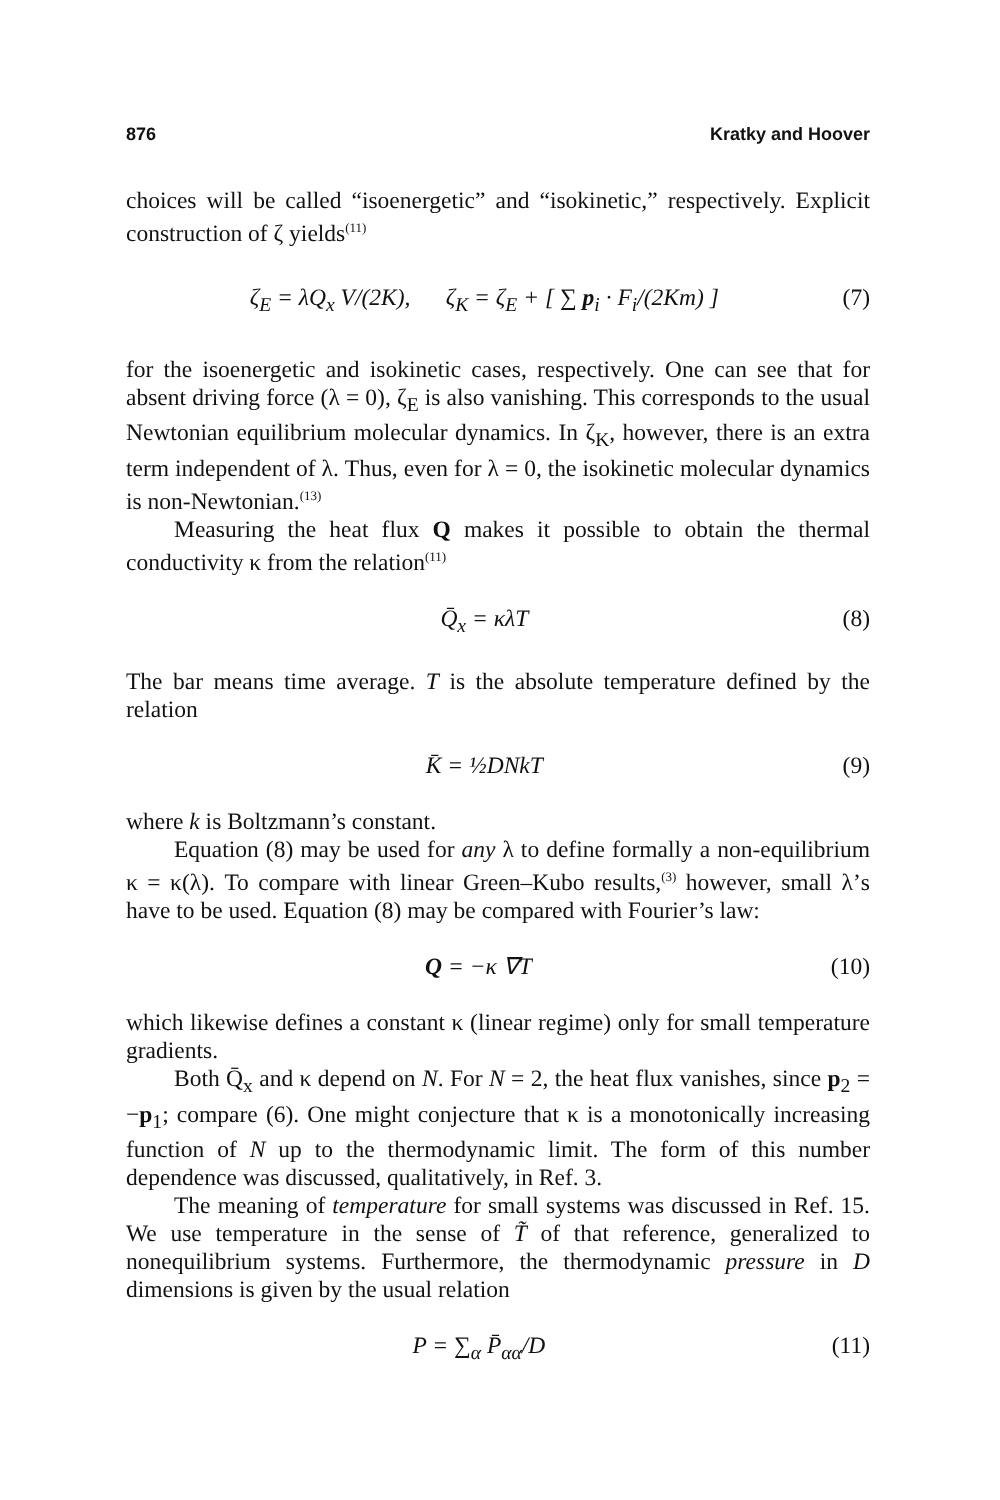876 Kratky and Hoover
choices will be called “isoenergetic” and “isokinetic,” respectively. Explicit construction of ζ yields<sup>(11)</sup>
ζ<sub>E</sub> = λQ<sub>x</sub> V/(2K), ζ<sub>K</sub> = ζ<sub>E</sub> + [ ∑ p<sub>i</sub> · F<sub>i</sub>/(2Km) ] (7)
for the isoenergetic and isokinetic cases, respectively. One can see that for absent driving force (λ = 0), ζ<sub>E</sub> is also vanishing. This corresponds to the usual Newtonian equilibrium molecular dynamics. In ζ<sub>K</sub>, however, there is an extra term independent of λ. Thus, even for λ = 0, the isokinetic molecular dynamics is non-Newtonian.<sup>(13)</sup>
Measuring the heat flux Q makes it possible to obtain the thermal conductivity κ from the relation<sup>(11)</sup>
Q̄<sub>x</sub> = κλT (8)
The bar means time average. T is the absolute temperature defined by the relation
K̄ = ½DNkT (9)
where k is Boltzmann’s constant.
Equation (8) may be used for any λ to define formally a non-equilibrium κ = κ(λ). To compare with linear Green–Kubo results,<sup>(3)</sup> however, small λ’s have to be used. Equation (8) may be compared with Fourier’s law:
Q = −κ ∇T (10)
which likewise defines a constant κ (linear regime) only for small temperature gradients.
Both Q̄<sub>x</sub> and κ depend on N. For N = 2, the heat flux vanishes, since p<sub>2</sub> = −p<sub>1</sub>; compare (6). One might conjecture that κ is a monotonically increasing function of N up to the thermodynamic limit. The form of this number dependence was discussed, qualitatively, in Ref. 3.
The meaning of temperature for small systems was discussed in Ref. 15. We use temperature in the sense of T̃ of that reference, generalized to nonequilibrium systems. Furthermore, the thermodynamic pressure in D dimensions is given by the usual relation
P = ∑<sub>α</sub> P̄<sub>αα</sub>/D (11)